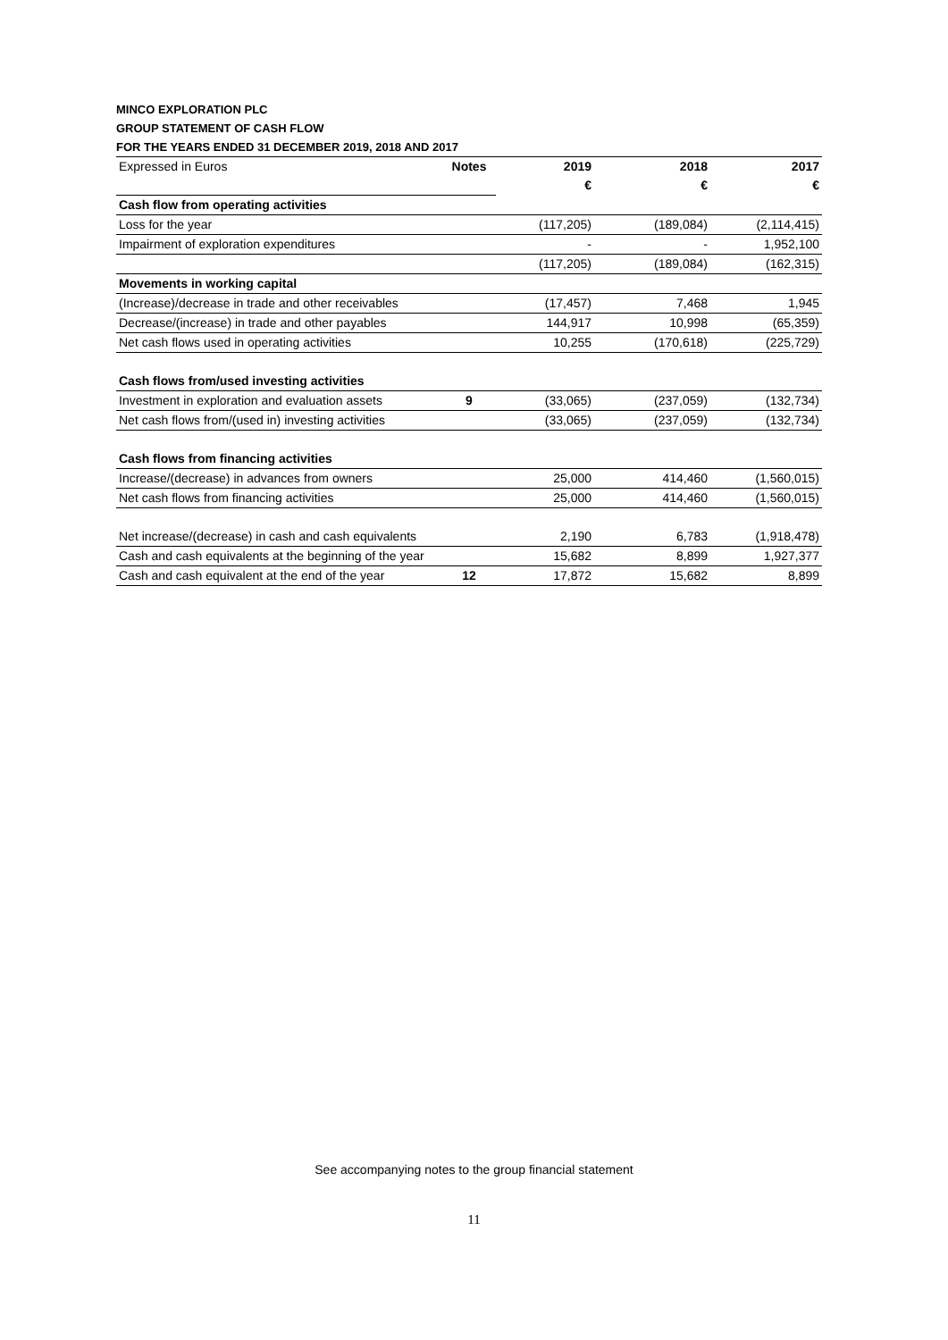MINCO EXPLORATION PLC
GROUP STATEMENT OF CASH FLOW
FOR THE YEARS ENDED 31 DECEMBER 2019, 2018 AND 2017
| Expressed in Euros | Notes | 2019 | 2018 | 2017 |
| | | € | € | € |
| Cash flow from operating activities | | | | |
| Loss for the year | | (117,205) | (189,084) | (2,114,415) |
| Impairment of exploration expenditures | | - | - | 1,952,100 |
| | | (117,205) | (189,084) | (162,315) |
| Movements in working capital | | | | |
| (Increase)/decrease in trade and other receivables | | (17,457) | 7,468 | 1,945 |
| Decrease/(increase) in trade and other payables | | 144,917 | 10,998 | (65,359) |
| Net cash flows used in operating activities | | 10,255 | (170,618) | (225,729) |
| Cash flows from/used investing activities | | | | |
| Investment in exploration and evaluation assets | 9 | (33,065) | (237,059) | (132,734) |
| Net cash flows from/(used in) investing activities | | (33,065) | (237,059) | (132,734) |
| Cash flows from financing activities | | | | |
| Increase/(decrease) in advances from owners | | 25,000 | 414,460 | (1,560,015) |
| Net cash flows from financing activities | | 25,000 | 414,460 | (1,560,015) |
| Net increase/(decrease) in cash and cash equivalents | | 2,190 | 6,783 | (1,918,478) |
| Cash and cash equivalents at the beginning of the year | | 15,682 | 8,899 | 1,927,377 |
| Cash and cash equivalent at the end of the year | 12 | 17,872 | 15,682 | 8,899 |
See accompanying notes to the group financial statement
11